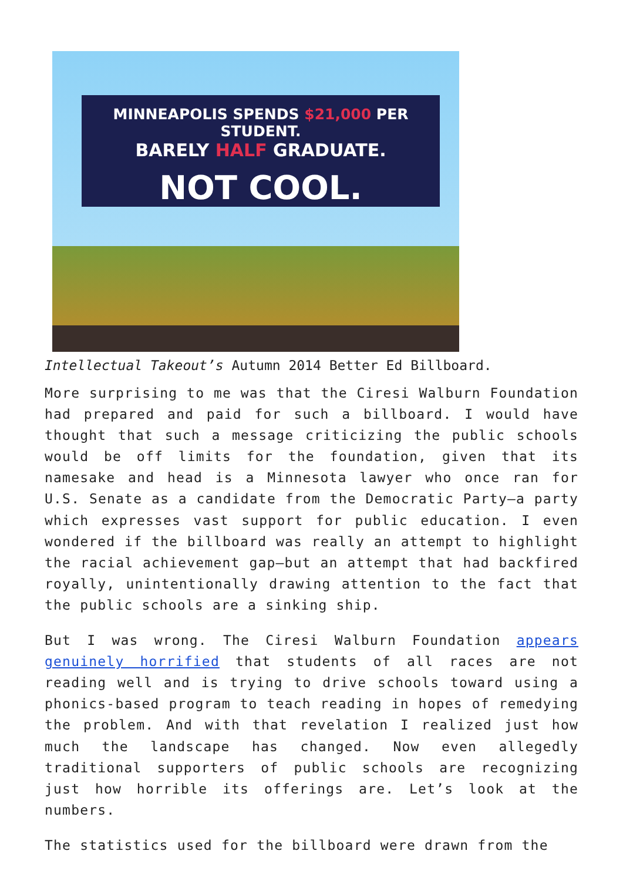MINNEAPOLIS SPENDS $21,000 PER STUDENT.
BARELY HALF GRADUATE.
NOT COOL.
Intellectual Takeout’s Autumn 2014 Better Ed Billboard.
More surprising to me was that the Ciresi Walburn Foundation had prepared and paid for such a billboard. I would have thought that such a message criticizing the public schools would be off limits for the foundation, given that its namesake and head is a Minnesota lawyer who once ran for U.S. Senate as a candidate from the Democratic Party—a party which expresses vast support for public education. I even wondered if the billboard was really an attempt to highlight the racial achievement gap—but an attempt that had backfired royally, unintentionally drawing attention to the fact that the public schools are a sinking ship.
But I was wrong. The Ciresi Walburn Foundation appears genuinely horrified that students of all races are not reading well and is trying to drive schools toward using a phonics-based program to teach reading in hopes of remedying the problem. And with that revelation I realized just how much the landscape has changed. Now even allegedly traditional supporters of public schools are recognizing just how horrible its offerings are. Let’s look at the numbers.
The statistics used for the billboard were drawn from the